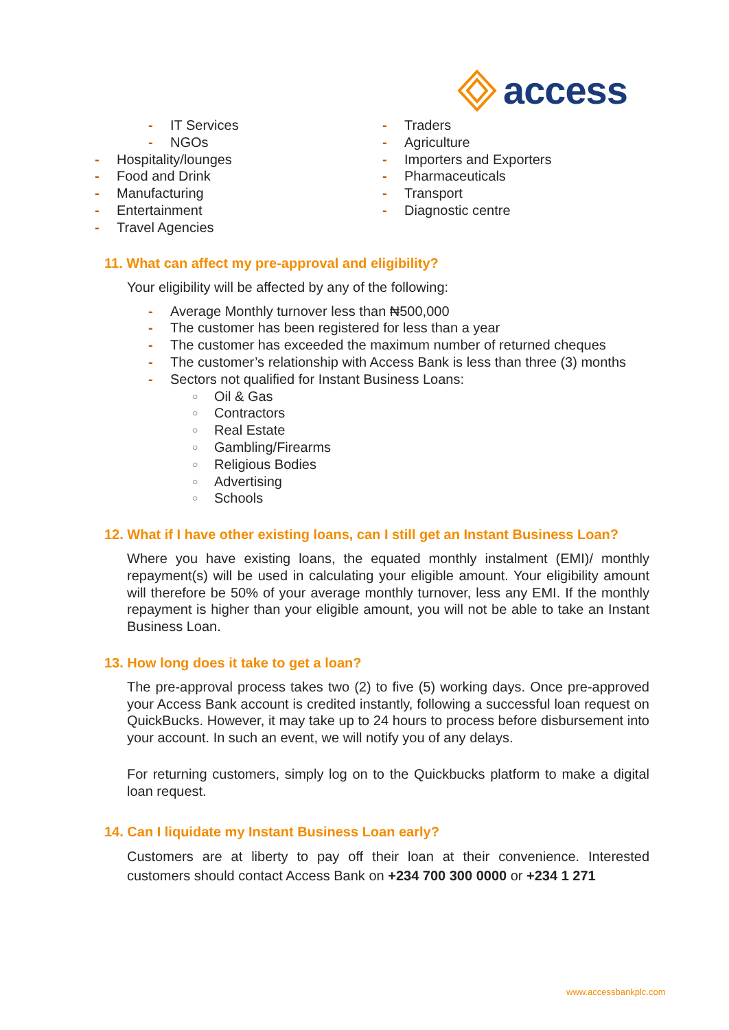access
- IT Services
- NGOs
- Hospitality/lounges
- Food and Drink
- Manufacturing
- Entertainment
- Travel Agencies
- Traders
- Agriculture
- Importers and Exporters
- Pharmaceuticals
- Transport
- Diagnostic centre
11. What can affect my pre-approval and eligibility?
Your eligibility will be affected by any of the following:
- Average Monthly turnover less than ₦500,000
- The customer has been registered for less than a year
- The customer has exceeded the maximum number of returned cheques
- The customer’s relationship with Access Bank is less than three (3) months
- Sectors not qualified for Instant Business Loans:
○ Oil & Gas
○ Contractors
○ Real Estate
○ Gambling/Firearms
○ Religious Bodies
○ Advertising
○ Schools
12. What if I have other existing loans, can I still get an Instant Business Loan?
Where you have existing loans, the equated monthly instalment (EMI)/ monthly repayment(s) will be used in calculating your eligible amount. Your eligibility amount will therefore be 50% of your average monthly turnover, less any EMI. If the monthly repayment is higher than your eligible amount, you will not be able to take an Instant Business Loan.
13. How long does it take to get a loan?
The pre-approval process takes two (2) to five (5) working days. Once pre-approved your Access Bank account is credited instantly, following a successful loan request on QuickBucks. However, it may take up to 24 hours to process before disbursement into your account. In such an event, we will notify you of any delays.
For returning customers, simply log on to the Quickbucks platform to make a digital loan request.
14. Can I liquidate my Instant Business Loan early?
Customers are at liberty to pay off their loan at their convenience. Interested customers should contact Access Bank on +234 700 300 0000 or +234 1 271
www.accessbankplc.com